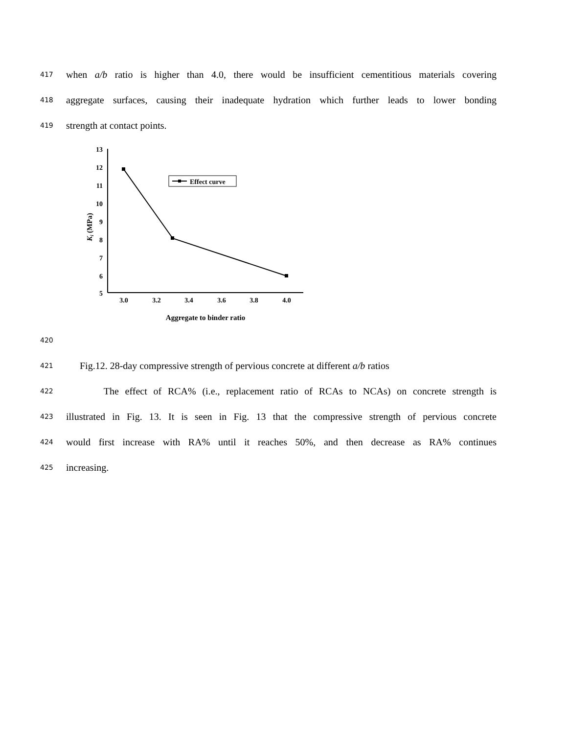417 when a/b ratio is higher than 4.0, there would be insufficient cementitious materials covering
418 aggregate surfaces, causing their inadequate hydration which further leads to lower bonding
419 strength at contact points.
13
12
11
10
9
8
7
6
5
3.0
3.2
3.4
3.6
3.8
4.0
Aggregate to binder ratio
Ki (MPa)
Effect curve
420
421 Fig.12. 28-day compressive strength of pervious concrete at different a/b ratios
422 The effect of RCA% (i.e., replacement ratio of RCAs to NCAs) on concrete strength is
423 illustrated in Fig. 13. It is seen in Fig. 13 that the compressive strength of pervious concrete
424 would first increase with RA% until it reaches 50%, and then decrease as RA% continues
425 increasing.